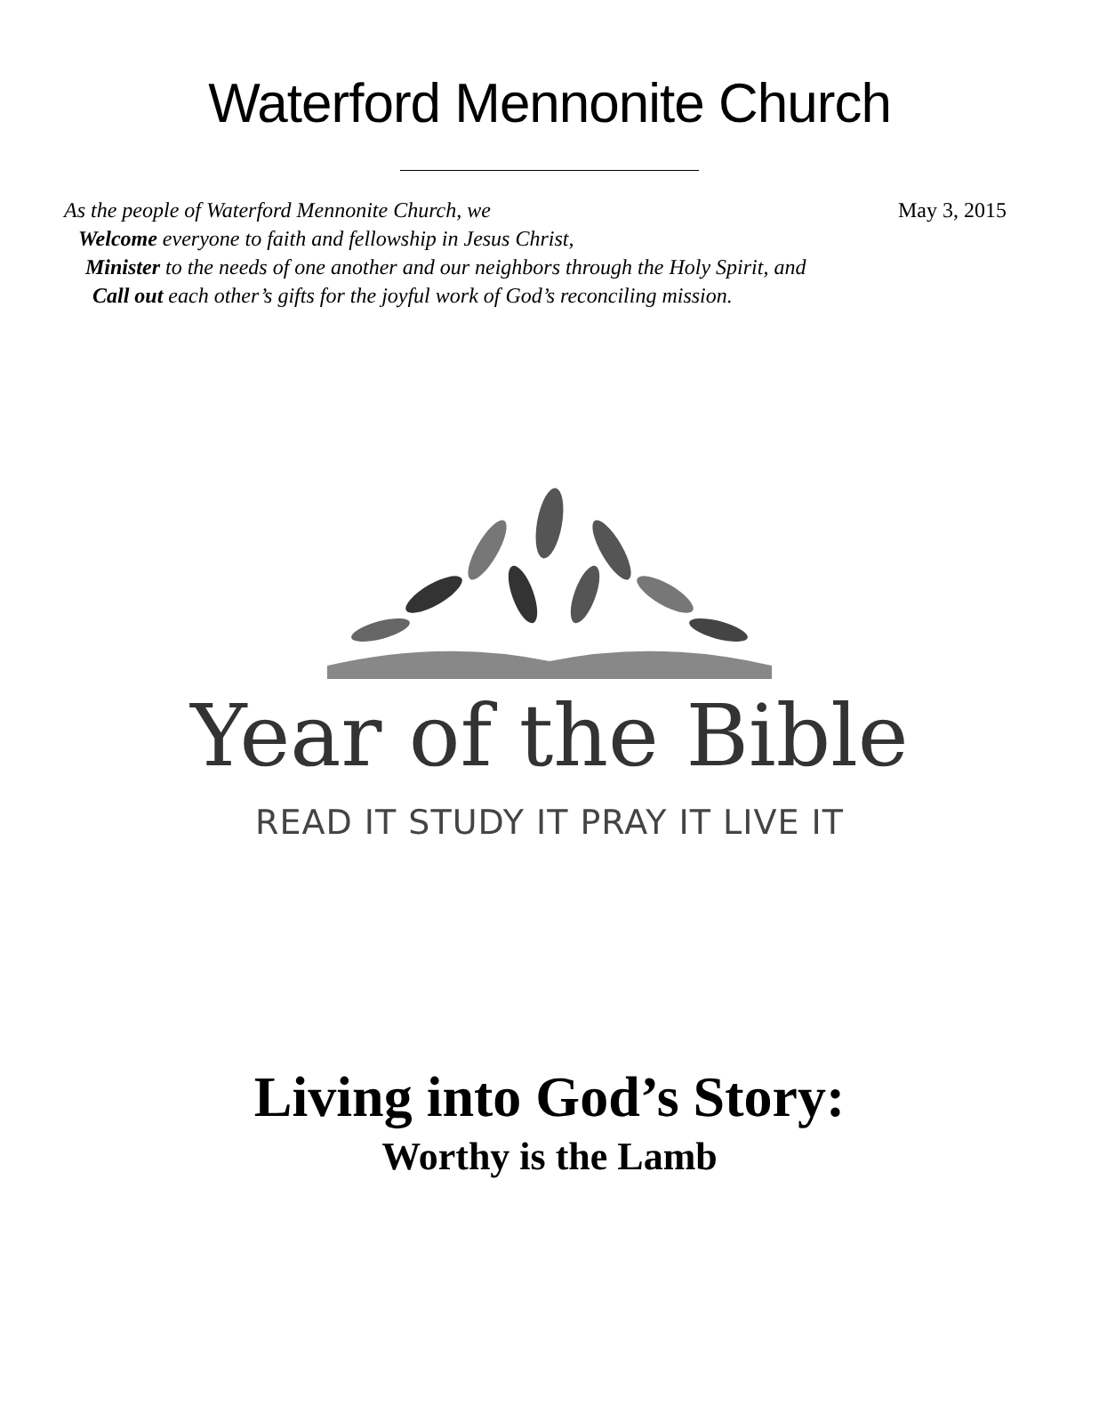Waterford Mennonite Church
May 3, 2015 As the people of Waterford Mennonite Church, we
Welcome everyone to faith and fellowship in Jesus Christ,
Minister to the needs of one another and our neighbors through the Holy Spirit, and
Call out each other’s gifts for the joyful work of God’s reconciling mission.
Year of the Bible
READ IT STUDY IT PRAY IT LIVE IT
Living into God’s Story:
Worthy is the Lamb